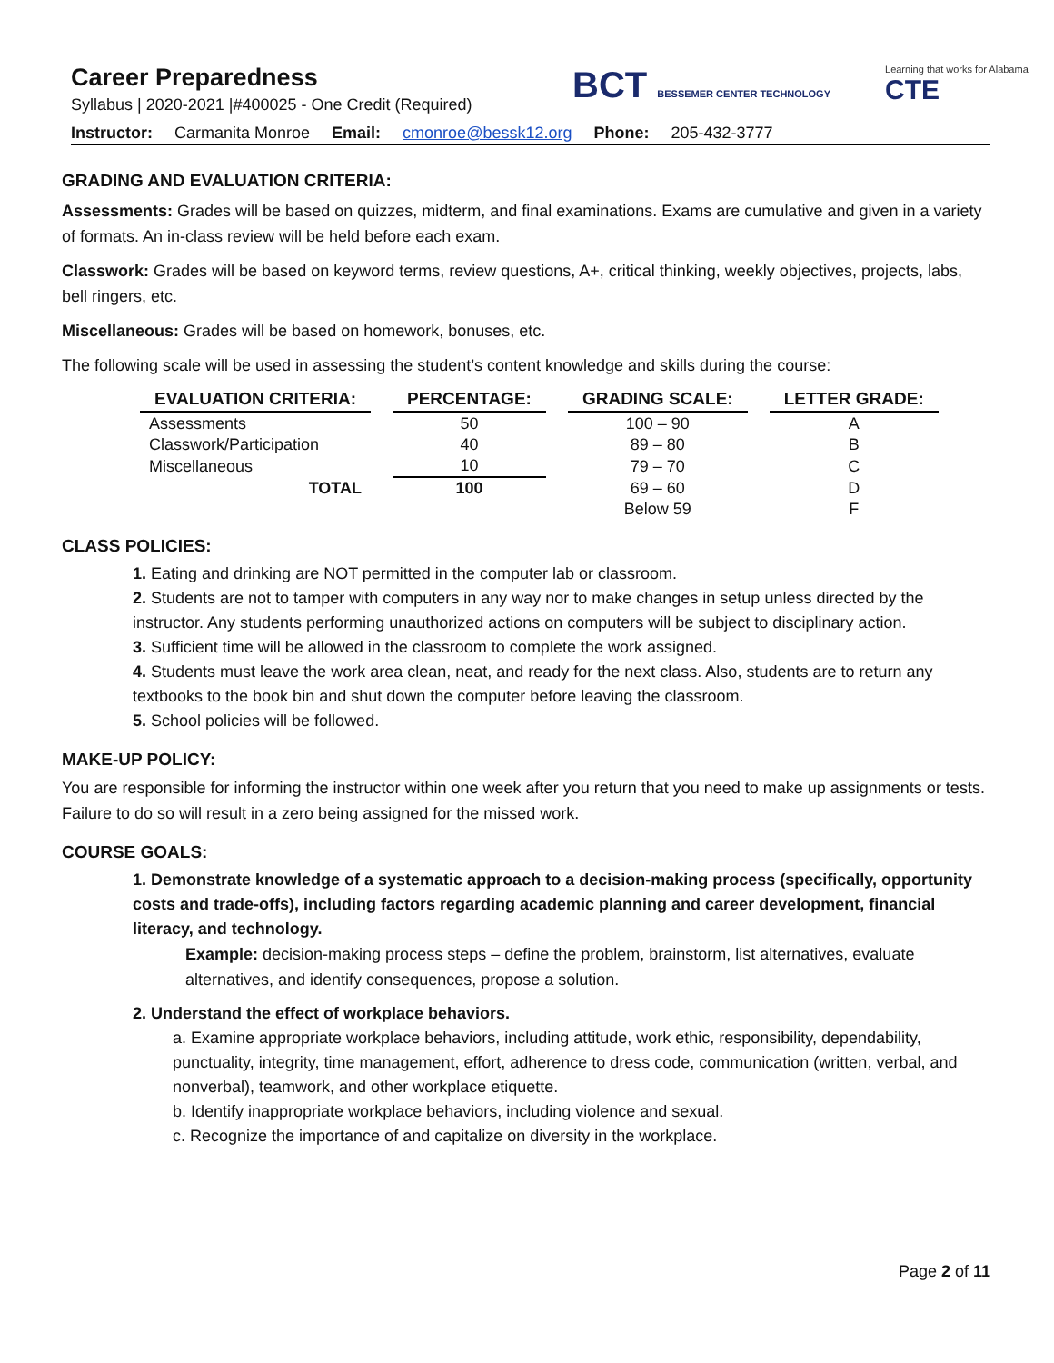Career Preparedness
Syllabus | 2020-2021 |#400025 - One Credit (Required)
BCT BESSEMER CENTER TECHNOLOGY
Learning that works for Alabama
CTE
Instructor: Carmanita Monroe Email: cmonroe@bessk12.org Phone: 205-432-3777
GRADING AND EVALUATION CRITERIA:
Assessments: Grades will be based on quizzes, midterm, and final examinations. Exams are cumulative and given in a variety of formats. An in-class review will be held before each exam.
Classwork: Grades will be based on keyword terms, review questions, A+, critical thinking, weekly objectives, projects, labs, bell ringers, etc.
Miscellaneous: Grades will be based on homework, bonuses, etc.
The following scale will be used in assessing the student’s content knowledge and skills during the course:
| EVALUATION CRITERIA: | PERCENTAGE: | GRADING SCALE: | LETTER GRADE: |
| --- | --- | --- | --- |
| Assessments | 50 | 100 – 90 | A |
| Classwork/Participation | 40 | 89 – 80 | B |
| Miscellaneous | 10 | 79 – 70 | C |
| TOTAL | 100 | 69 – 60 | D |
| | | Below 59 | F |
CLASS POLICIES:
1. Eating and drinking are NOT permitted in the computer lab or classroom.
2. Students are not to tamper with computers in any way nor to make changes in setup unless directed by the instructor. Any students performing unauthorized actions on computers will be subject to disciplinary action.
3. Sufficient time will be allowed in the classroom to complete the work assigned.
4. Students must leave the work area clean, neat, and ready for the next class. Also, students are to return any textbooks to the book bin and shut down the computer before leaving the classroom.
5. School policies will be followed.
MAKE-UP POLICY:
You are responsible for informing the instructor within one week after you return that you need to make up assignments or tests. Failure to do so will result in a zero being assigned for the missed work.
COURSE GOALS:
1. Demonstrate knowledge of a systematic approach to a decision-making process (specifically, opportunity costs and trade-offs), including factors regarding academic planning and career development, financial literacy, and technology.
Example: decision-making process steps – define the problem, brainstorm, list alternatives, evaluate alternatives, and identify consequences, propose a solution.
2. Understand the effect of workplace behaviors.
a. Examine appropriate workplace behaviors, including attitude, work ethic, responsibility, dependability, punctuality, integrity, time management, effort, adherence to dress code, communication (written, verbal, and nonverbal), teamwork, and other workplace etiquette.
b. Identify inappropriate workplace behaviors, including violence and sexual.
c. Recognize the importance of and capitalize on diversity in the workplace.
Page 2 of 11